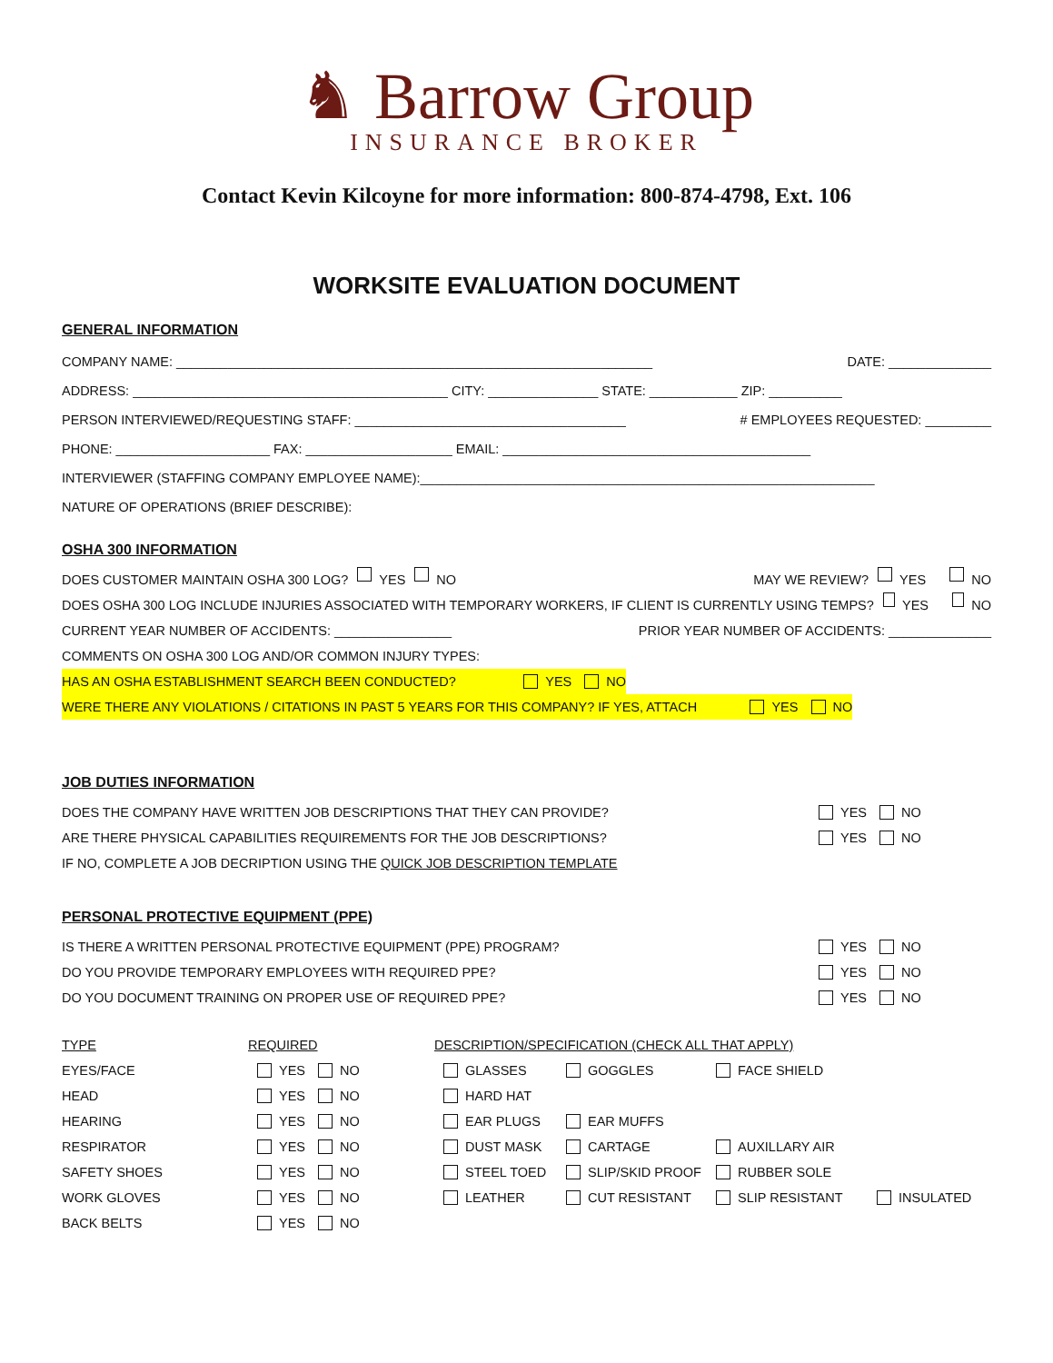♞ Barrow Group
INSURANCE BROKER
Contact Kevin Kilcoyne for more information: 800-874-4798, Ext. 106
WORKSITE EVALUATION DOCUMENT
GENERAL INFORMATION
COMPANY NAME: _________________________________________________________________ DATE: ______________
ADDRESS: ___________________________________________ CITY: _______________ STATE: ____________ ZIP: __________
PERSON INTERVIEWED/REQUESTING STAFF: _____________________________________ # EMPLOYEES REQUESTED: _________
PHONE: _____________________ FAX: ____________________ EMAIL: __________________________________________
INTERVIEWER (STAFFING COMPANY EMPLOYEE NAME):______________________________________________________________
NATURE OF OPERATIONS (BRIEF DESCRIBE):
OSHA 300 INFORMATION
DOES CUSTOMER MAINTAIN OSHA 300 LOG? YES NO MAY WE REVIEW? YES NO
DOES OSHA 300 LOG INCLUDE INJURIES ASSOCIATED WITH TEMPORARY WORKERS, IF CLIENT IS CURRENTLY USING TEMPS? YES NO
CURRENT YEAR NUMBER OF ACCIDENTS: ________________ PRIOR YEAR NUMBER OF ACCIDENTS: ______________
COMMENTS ON OSHA 300 LOG AND/OR COMMON INJURY TYPES:
HAS AN OSHA ESTABLISHMENT SEARCH BEEN CONDUCTED? YES NO
WERE THERE ANY VIOLATIONS / CITATIONS IN PAST 5 YEARS FOR THIS COMPANY? IF YES, ATTACH YES NO
JOB DUTIES INFORMATION
DOES THE COMPANY HAVE WRITTEN JOB DESCRIPTIONS THAT THEY CAN PROVIDE? YES NO
ARE THERE PHYSICAL CAPABILITIES REQUIREMENTS FOR THE JOB DESCRIPTIONS? YES NO
IF NO, COMPLETE A JOB DECRIPTION USING THE QUICK JOB DESCRIPTION TEMPLATE
PERSONAL PROTECTIVE EQUIPMENT (PPE)
IS THERE A WRITTEN PERSONAL PROTECTIVE EQUIPMENT (PPE) PROGRAM? YES NO
DO YOU PROVIDE TEMPORARY EMPLOYEES WITH REQUIRED PPE? YES NO
DO YOU DOCUMENT TRAINING ON PROPER USE OF REQUIRED PPE? YES NO
TYPE REQUIRED DESCRIPTION/SPECIFICATION (CHECK ALL THAT APPLY)
EYES/FACE YES NO GLASSES GOGGLES FACE SHIELD
HEAD YES NO HARD HAT
HEARING YES NO EAR PLUGS EAR MUFFS
RESPIRATOR YES NO DUST MASK CARTAGE AUXILLARY AIR
SAFETY SHOES YES NO STEEL TOED SLIP/SKID PROOF RUBBER SOLE
WORK GLOVES YES NO LEATHER CUT RESISTANT SLIP RESISTANT INSULATED
BACK BELTS YES NO